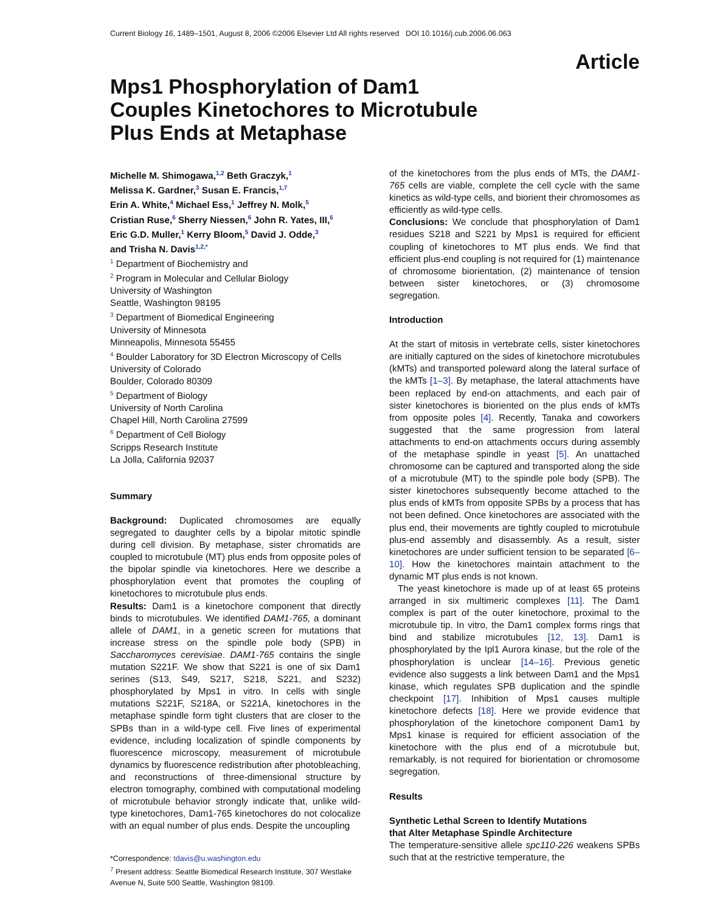Current Biology 16, 1489–1501, August 8, 2006 ©2006 Elsevier Ltd All rights reserved DOI 10.1016/j.cub.2006.06.063
Article
Mps1 Phosphorylation of Dam1 Couples Kinetochores to Microtubule Plus Ends at Metaphase
Michelle M. Shimogawa,<sup>1,2</sup> Beth Graczyk,<sup>1</sup>
Melissa K. Gardner,<sup>3</sup> Susan E. Francis,<sup>1,7</sup>
Erin A. White,<sup>4</sup> Michael Ess,<sup>1</sup> Jeffrey N. Molk,<sup>5</sup>
Cristian Ruse,<sup>6</sup> Sherry Niessen,<sup>6</sup> John R. Yates, III,<sup>6</sup>
Eric G.D. Muller,<sup>1</sup> Kerry Bloom,<sup>5</sup> David J. Odde,<sup>3</sup>
and Trisha N. Davis<sup>1,2,*</sup>
<sup>1</sup> Department of Biochemistry and
<sup>2</sup> Program in Molecular and Cellular Biology
University of Washington
Seattle, Washington 98195
<sup>3</sup> Department of Biomedical Engineering
University of Minnesota
Minneapolis, Minnesota 55455
<sup>4</sup> Boulder Laboratory for 3D Electron Microscopy of Cells
University of Colorado
Boulder, Colorado 80309
<sup>5</sup> Department of Biology
University of North Carolina
Chapel Hill, North Carolina 27599
<sup>6</sup> Department of Cell Biology
Scripps Research Institute
La Jolla, California 92037
Summary
Background: Duplicated chromosomes are equally segregated to daughter cells by a bipolar mitotic spindle during cell division. By metaphase, sister chromatids are coupled to microtubule (MT) plus ends from opposite poles of the bipolar spindle via kinetochores. Here we describe a phosphorylation event that promotes the coupling of kinetochores to microtubule plus ends.
Results: Dam1 is a kinetochore component that directly binds to microtubules. We identified DAM1-765, a dominant allele of DAM1, in a genetic screen for mutations that increase stress on the spindle pole body (SPB) in Saccharomyces cerevisiae. DAM1-765 contains the single mutation S221F. We show that S221 is one of six Dam1 serines (S13, S49, S217, S218, S221, and S232) phosphorylated by Mps1 in vitro. In cells with single mutations S221F, S218A, or S221A, kinetochores in the metaphase spindle form tight clusters that are closer to the SPBs than in a wild-type cell. Five lines of experimental evidence, including localization of spindle components by fluorescence microscopy, measurement of microtubule dynamics by fluorescence redistribution after photobleaching, and reconstructions of three-dimensional structure by electron tomography, combined with computational modeling of microtubule behavior strongly indicate that, unlike wild-type kinetochores, Dam1-765 kinetochores do not colocalize with an equal number of plus ends. Despite the uncoupling
*Correspondence: tdavis@u.washington.edu
<sup>7</sup> Present address: Seattle Biomedical Research Institute, 307 Westlake Avenue N, Suite 500 Seattle, Washington 98109.
of the kinetochores from the plus ends of MTs, the DAM1-765 cells are viable, complete the cell cycle with the same kinetics as wild-type cells, and biorient their chromosomes as efficiently as wild-type cells.
Conclusions: We conclude that phosphorylation of Dam1 residues S218 and S221 by Mps1 is required for efficient coupling of kinetochores to MT plus ends. We find that efficient plus-end coupling is not required for (1) maintenance of chromosome biorientation, (2) maintenance of tension between sister kinetochores, or (3) chromosome segregation.
Introduction
At the start of mitosis in vertebrate cells, sister kinetochores are initially captured on the sides of kinetochore microtubules (kMTs) and transported poleward along the lateral surface of the kMTs [1–3]. By metaphase, the lateral attachments have been replaced by end-on attachments, and each pair of sister kinetochores is bioriented on the plus ends of kMTs from opposite poles [4]. Recently, Tanaka and coworkers suggested that the same progression from lateral attachments to end-on attachments occurs during assembly of the metaphase spindle in yeast [5]. An unattached chromosome can be captured and transported along the side of a microtubule (MT) to the spindle pole body (SPB). The sister kinetochores subsequently become attached to the plus ends of kMTs from opposite SPBs by a process that has not been defined. Once kinetochores are associated with the plus end, their movements are tightly coupled to microtubule plus-end assembly and disassembly. As a result, sister kinetochores are under sufficient tension to be separated [6–10]. How the kinetochores maintain attachment to the dynamic MT plus ends is not known.
The yeast kinetochore is made up of at least 65 proteins arranged in six multimeric complexes [11]. The Dam1 complex is part of the outer kinetochore, proximal to the microtubule tip. In vitro, the Dam1 complex forms rings that bind and stabilize microtubules [12, 13]. Dam1 is phosphorylated by the Ipl1 Aurora kinase, but the role of the phosphorylation is unclear [14–16]. Previous genetic evidence also suggests a link between Dam1 and the Mps1 kinase, which regulates SPB duplication and the spindle checkpoint [17]. Inhibition of Mps1 causes multiple kinetochore defects [18]. Here we provide evidence that phosphorylation of the kinetochore component Dam1 by Mps1 kinase is required for efficient association of the kinetochore with the plus end of a microtubule but, remarkably, is not required for biorientation or chromosome segregation.
Results
Synthetic Lethal Screen to Identify Mutations
that Alter Metaphase Spindle Architecture
The temperature-sensitive allele spc110-226 weakens SPBs such that at the restrictive temperature, the